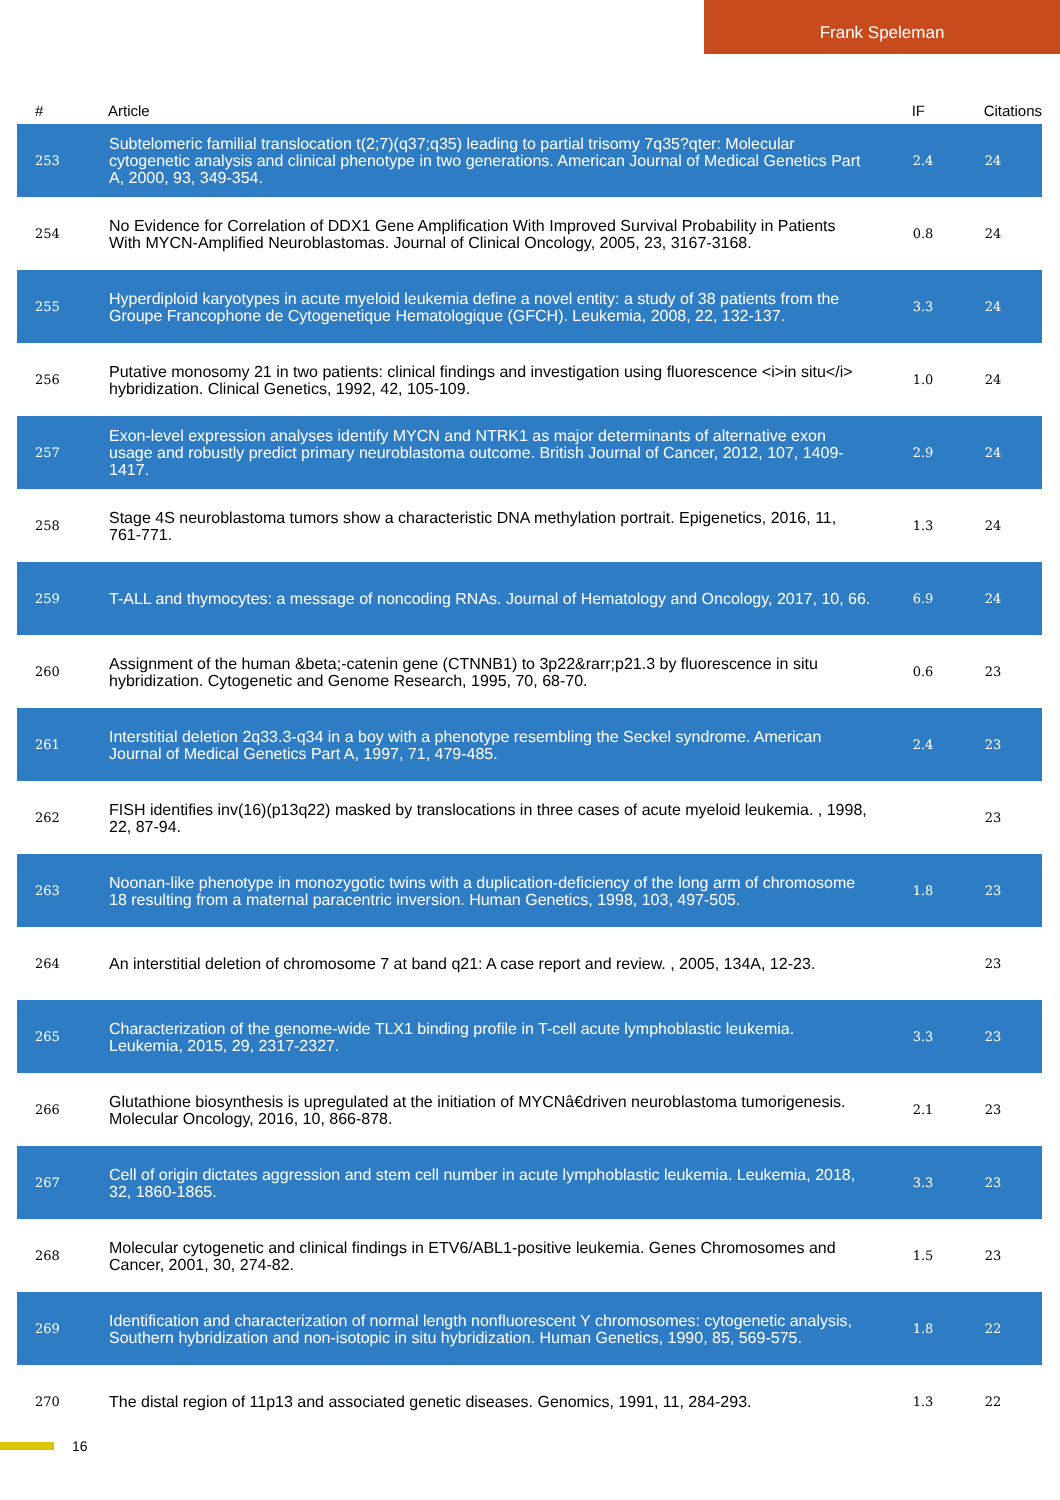Frank Speleman
| # | Article | IF | Citations |
| --- | --- | --- | --- |
| 253 | Subtelomeric familial translocation t(2;7)(q37;q35) leading to partial trisomy 7q35?qter: Molecular cytogenetic analysis and clinical phenotype in two generations. American Journal of Medical Genetics Part A, 2000, 93, 349-354. | 2.4 | 24 |
| 254 | No Evidence for Correlation of DDX1 Gene Amplification With Improved Survival Probability in Patients With MYCN-Amplified Neuroblastomas. Journal of Clinical Oncology, 2005, 23, 3167-3168. | 0.8 | 24 |
| 255 | Hyperdiploid karyotypes in acute myeloid leukemia define a novel entity: a study of 38 patients from the Groupe Francophone de Cytogenetique Hematologique (GFCH). Leukemia, 2008, 22, 132-137. | 3.3 | 24 |
| 256 | Putative monosomy 21 in two patients: clinical findings and investigation using fluorescence <i>in situ</i> hybridization. Clinical Genetics, 1992, 42, 105-109. | 1.0 | 24 |
| 257 | Exon-level expression analyses identify MYCN and NTRK1 as major determinants of alternative exon usage and robustly predict primary neuroblastoma outcome. British Journal of Cancer, 2012, 107, 1409-1417. | 2.9 | 24 |
| 258 | Stage 4S neuroblastoma tumors show a characteristic DNA methylation portrait. Epigenetics, 2016, 11, 761-771. | 1.3 | 24 |
| 259 | T-ALL and thymocytes: a message of noncoding RNAs. Journal of Hematology and Oncology, 2017, 10, 66. | 6.9 | 24 |
| 260 | Assignment of the human &beta;-catenin gene (CTNNB1) to 3p22&rarr;p21.3 by fluorescence in situ hybridization. Cytogenetic and Genome Research, 1995, 70, 68-70. | 0.6 | 23 |
| 261 | Interstitial deletion 2q33.3-q34 in a boy with a phenotype resembling the Seckel syndrome. American Journal of Medical Genetics Part A, 1997, 71, 479-485. | 2.4 | 23 |
| 262 | FISH identifies inv(16)(p13q22) masked by translocations in three cases of acute myeloid leukemia. , 1998, 22, 87-94. | | 23 |
| 263 | Noonan-like phenotype in monozygotic twins with a duplication-deficiency of the long arm of chromosome 18 resulting from a maternal paracentric inversion. Human Genetics, 1998, 103, 497-505. | 1.8 | 23 |
| 264 | An interstitial deletion of chromosome 7 at band q21: A case report and review. , 2005, 134A, 12-23. | | 23 |
| 265 | Characterization of the genome-wide TLX1 binding profile in T-cell acute lymphoblastic leukemia. Leukemia, 2015, 29, 2317-2327. | 3.3 | 23 |
| 266 | Glutathione biosynthesis is upregulated at the initiation of MYCNâ€driven neuroblastoma tumorigenesis. Molecular Oncology, 2016, 10, 866-878. | 2.1 | 23 |
| 267 | Cell of origin dictates aggression and stem cell number in acute lymphoblastic leukemia. Leukemia, 2018, 32, 1860-1865. | 3.3 | 23 |
| 268 | Molecular cytogenetic and clinical findings in ETV6/ABL1-positive leukemia. Genes Chromosomes and Cancer, 2001, 30, 274-82. | 1.5 | 23 |
| 269 | Identification and characterization of normal length nonfluorescent Y chromosomes: cytogenetic analysis, Southern hybridization and non-isotopic in situ hybridization. Human Genetics, 1990, 85, 569-575. | 1.8 | 22 |
| 270 | The distal region of 11p13 and associated genetic diseases. Genomics, 1991, 11, 284-293. | 1.3 | 22 |
16